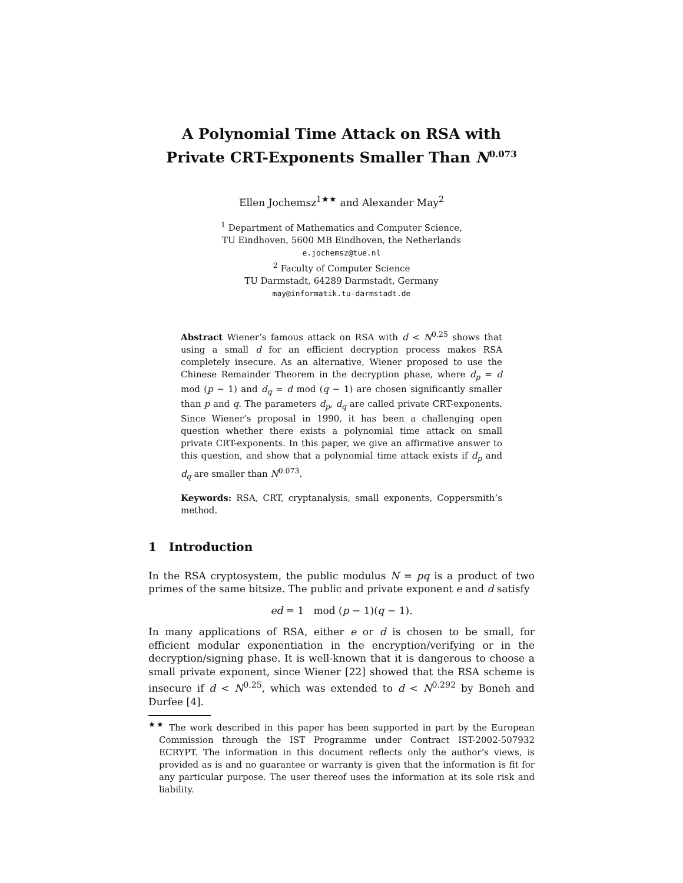A Polynomial Time Attack on RSA with
Private CRT-Exponents Smaller Than N<sup>0.073</sup>
Ellen Jochemsz<sup>1★★</sup> and Alexander May<sup>2</sup>
<sup>1</sup> Department of Mathematics and Computer Science,
TU Eindhoven, 5600 MB Eindhoven, the Netherlands
e.jochemsz@tue.nl
<sup>2</sup> Faculty of Computer Science
TU Darmstadt, 64289 Darmstadt, Germany
may@informatik.tu-darmstadt.de
Abstract Wiener’s famous attack on RSA with d < N<sup>0.25</sup> shows that using a small d for an efficient decryption process makes RSA completely insecure. As an alternative, Wiener proposed to use the Chinese Remainder Theorem in the decryption phase, where d<sub>p</sub> = d mod (p − 1) and d<sub>q</sub> = d mod (q − 1) are chosen significantly smaller than p and q. The parameters d<sub>p</sub>, d<sub>q</sub> are called private CRT-exponents. Since Wiener’s proposal in 1990, it has been a challenging open question whether there exists a polynomial time attack on small private CRT-exponents. In this paper, we give an affirmative answer to this question, and show that a polynomial time attack exists if d<sub>p</sub> and d<sub>q</sub> are smaller than N<sup>0.073</sup>.
Keywords: RSA, CRT, cryptanalysis, small exponents, Coppersmith’s method.
1 Introduction
In the RSA cryptosystem, the public modulus N = pq is a product of two primes of the same bitsize. The public and private exponent e and d satisfy
ed = 1 mod (p − 1)(q − 1).
In many applications of RSA, either e or d is chosen to be small, for efficient modular exponentiation in the encryption/verifying or in the decryption/signing phase. It is well-known that it is dangerous to choose a small private exponent, since Wiener [22] showed that the RSA scheme is insecure if d < N<sup>0.25</sup>, which was extended to d < N<sup>0.292</sup> by Boneh and Durfee [4].
<sup>★★</sup> The work described in this paper has been supported in part by the European Commission through the IST Programme under Contract IST-2002-507932 ECRYPT. The information in this document reflects only the author’s views, is provided as is and no guarantee or warranty is given that the information is fit for any particular purpose. The user thereof uses the information at its sole risk and liability.